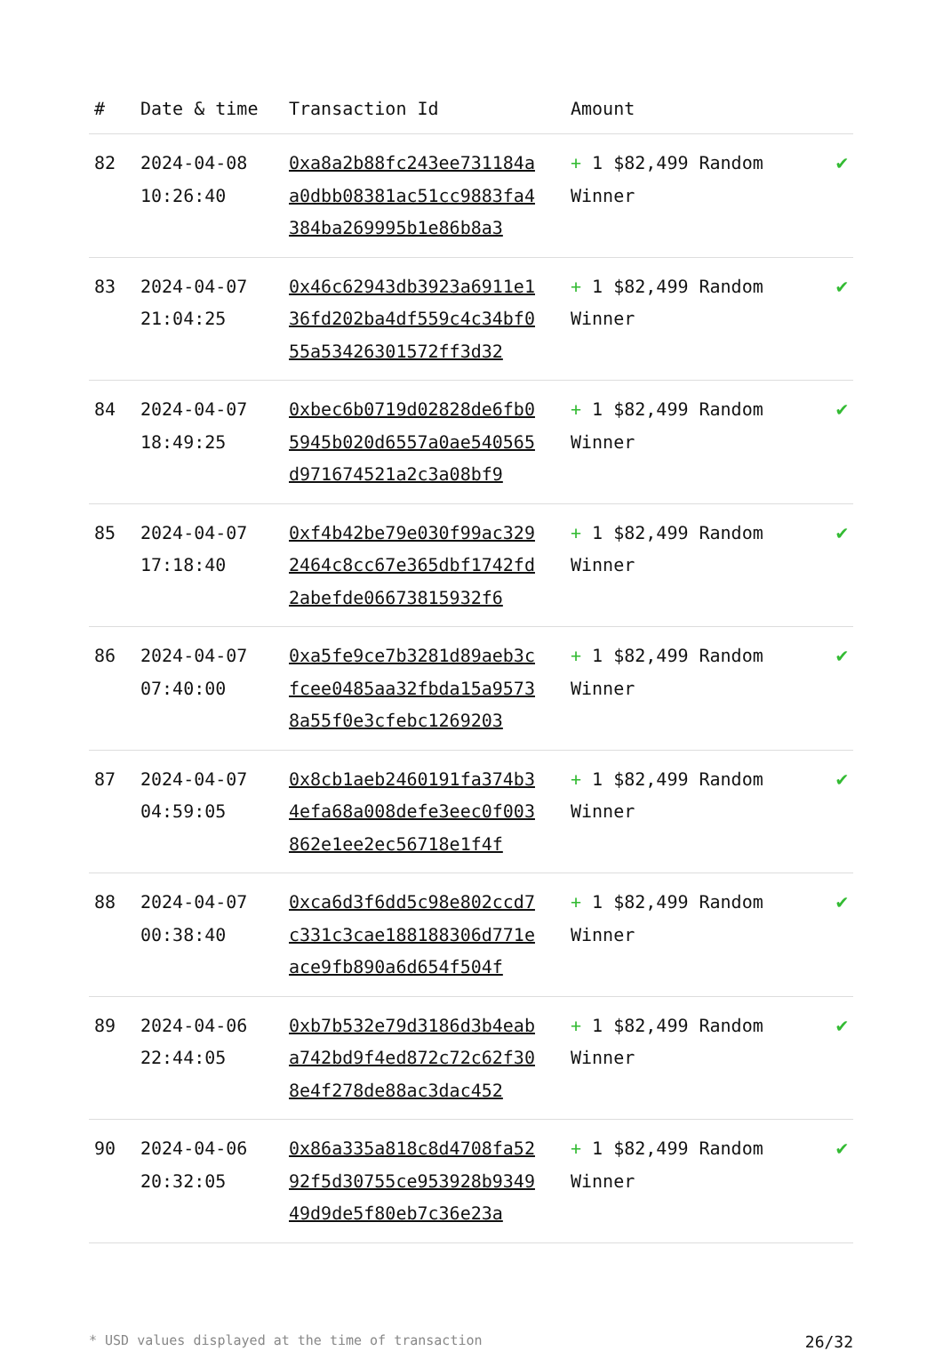| # | Date & time | Transaction Id | Amount | |
| --- | --- | --- | --- | --- |
| 82 | 2024-04-08 10:26:40 | 0xa8a2b88fc243ee731184aa0dbb08381ac51cc9883fa4384ba269995b1e86b8a3 | + 1 $82,499 Random Winner | ✔ |
| 83 | 2024-04-07 21:04:25 | 0x46c62943db3923a6911e136fd202ba4df559c4c34bf055a53426301572ff3d32 | + 1 $82,499 Random Winner | ✔ |
| 84 | 2024-04-07 18:49:25 | 0xbec6b0719d02828de6fb05945b020d6557a0ae540565d971674521a2c3a08bf9 | + 1 $82,499 Random Winner | ✔ |
| 85 | 2024-04-07 17:18:40 | 0xf4b42be79e030f99ac3292464c8cc67e365dbf1742fd2abefde06673815932f6 | + 1 $82,499 Random Winner | ✔ |
| 86 | 2024-04-07 07:40:00 | 0xa5fe9ce7b3281d89aeb3cfcee0485aa32fbda15a95738a55f0e3cfebc1269203 | + 1 $82,499 Random Winner | ✔ |
| 87 | 2024-04-07 04:59:05 | 0x8cb1aeb2460191fa374b34efa68a008defe3eec0f003862e1ee2ec56718e1f4f | + 1 $82,499 Random Winner | ✔ |
| 88 | 2024-04-07 00:38:40 | 0xca6d3f6dd5c98e802ccd7c331c3cae188188306d771eace9fb890a6d654f504f | + 1 $82,499 Random Winner | ✔ |
| 89 | 2024-04-06 22:44:05 | 0xb7b532e79d3186d3b4eaba742bd9f4ed872c72c62f308e4f278de88ac3dac452 | + 1 $82,499 Random Winner | ✔ |
| 90 | 2024-04-06 20:32:05 | 0x86a335a818c8d4708fa5292f5d30755ce953928b934949d9de5f80eb7c36e23a | + 1 $82,499 Random Winner | ✔ |
* USD values displayed at the time of transaction 26/32